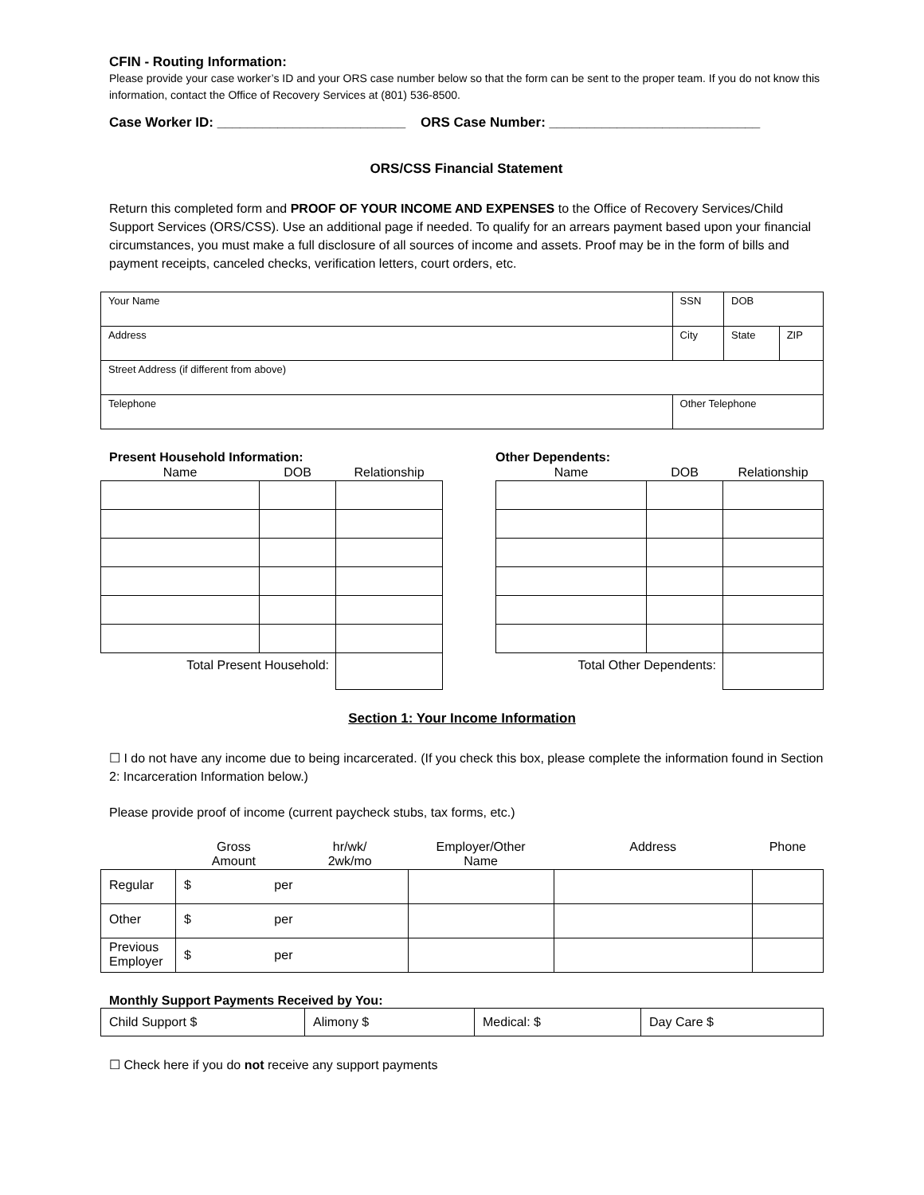CFIN - Routing Information:
Please provide your case worker’s ID and your ORS case number below so that the form can be sent to the proper team. If you do not know this information, contact the Office of Recovery Services at (801) 536-8500.
Case Worker ID: _________________________ ORS Case Number: ____________________________
ORS/CSS Financial Statement
Return this completed form and PROOF OF YOUR INCOME AND EXPENSES to the Office of Recovery Services/Child Support Services (ORS/CSS). Use an additional page if needed. To qualify for an arrears payment based upon your financial circumstances, you must make a full disclosure of all sources of income and assets. Proof may be in the form of bills and payment receipts, canceled checks, verification letters, court orders, etc.
| Your Name | | SSN | DOB | |
| Address | City | | State | ZIP |
| Street Address (if different from above) | | | | |
| Telephone | | Other Telephone | | |
Present Household Information:
| Name | DOB | Relationship |
| --- | --- | --- |
| Total Present Household: | | |
Other Dependents:
| Name | DOB | Relationship |
| --- | --- | --- |
| Total Other Dependents: | | |
Section 1: Your Income Information
☐ I do not have any income due to being incarcerated. (If you check this box, please complete the information found in Section 2: Incarceration Information below.)
Please provide proof of income (current paycheck stubs, tax forms, etc.)
| | Gross Amount | hr/wk/ 2wk/mo | Employer/Other Name | Address | Phone |
| --- | --- | --- | --- | --- | --- |
| Regular | $ per | | | | |
| Other | $ per | | | | |
| Previous Employer | $ per | | | | |
Monthly Support Payments Received by You:
| Child Support $ | Alimony $ | Medical: $ | Day Care $ |
☐ Check here if you do not receive any support payments